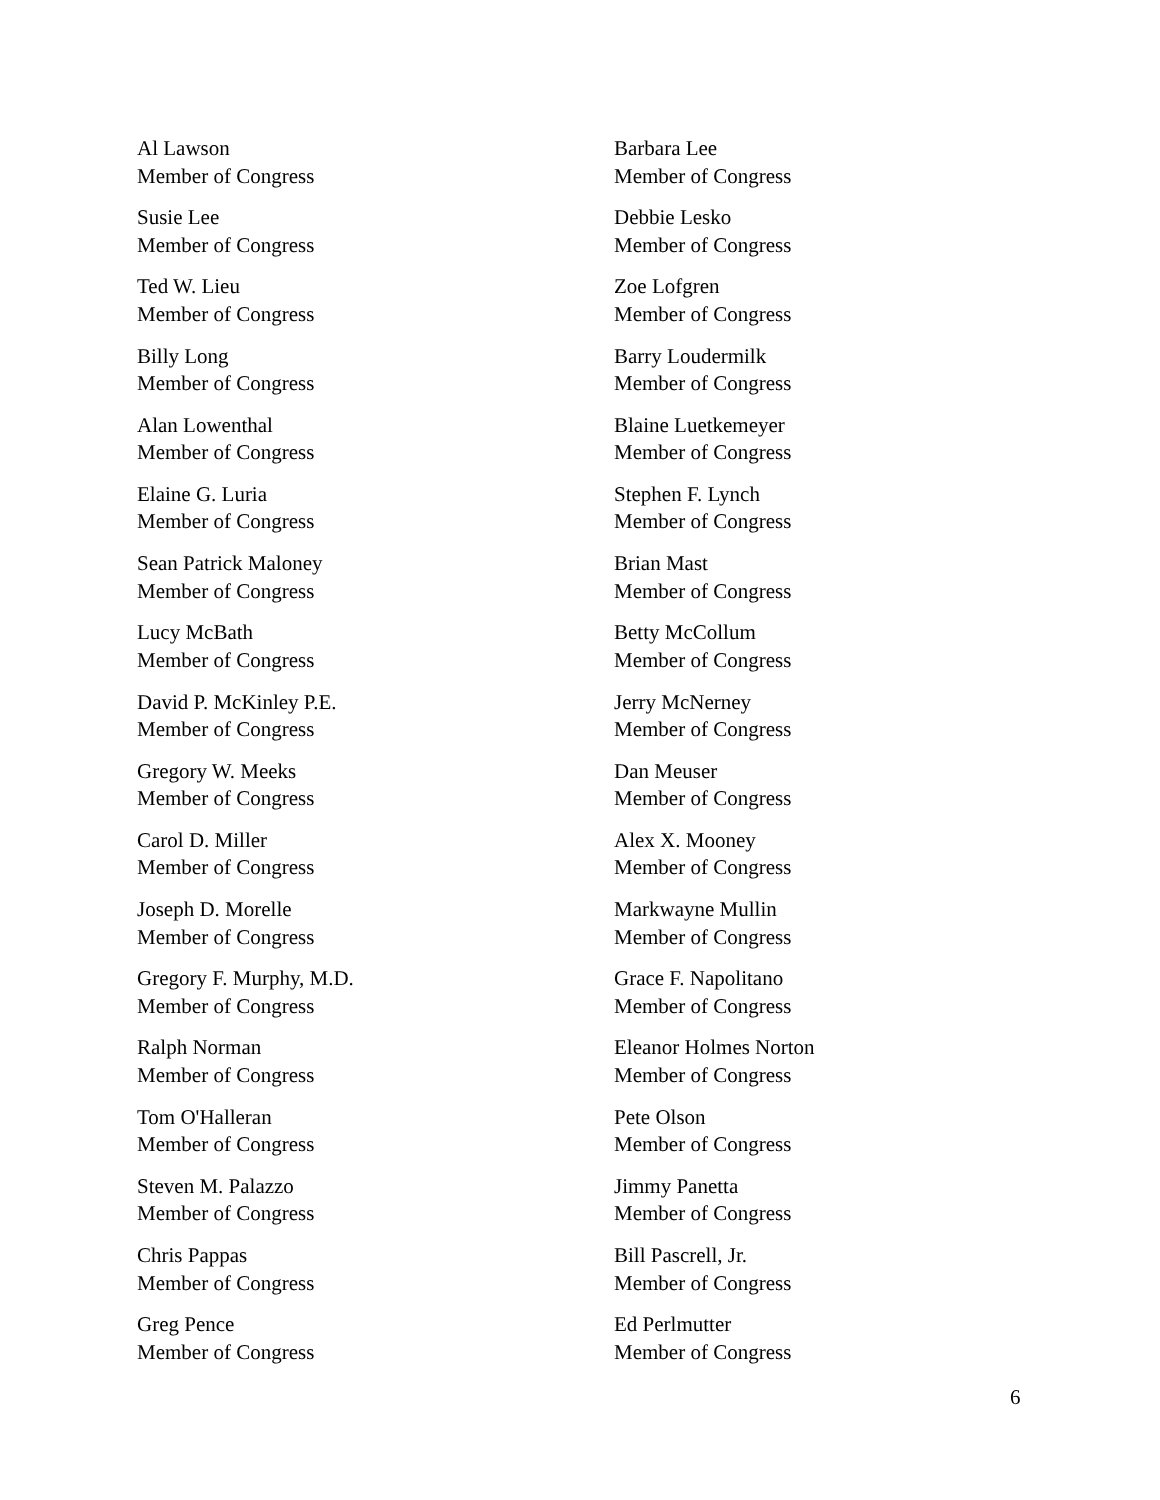Al Lawson
Member of Congress
Barbara Lee
Member of Congress
Susie Lee
Member of Congress
Debbie Lesko
Member of Congress
Ted W. Lieu
Member of Congress
Zoe Lofgren
Member of Congress
Billy Long
Member of Congress
Barry Loudermilk
Member of Congress
Alan Lowenthal
Member of Congress
Blaine Luetkemeyer
Member of Congress
Elaine G. Luria
Member of Congress
Stephen F. Lynch
Member of Congress
Sean Patrick Maloney
Member of Congress
Brian Mast
Member of Congress
Lucy McBath
Member of Congress
Betty McCollum
Member of Congress
David P. McKinley P.E.
Member of Congress
Jerry McNerney
Member of Congress
Gregory W. Meeks
Member of Congress
Dan Meuser
Member of Congress
Carol D. Miller
Member of Congress
Alex X. Mooney
Member of Congress
Joseph D. Morelle
Member of Congress
Markwayne Mullin
Member of Congress
Gregory F. Murphy, M.D.
Member of Congress
Grace F. Napolitano
Member of Congress
Ralph Norman
Member of Congress
Eleanor Holmes Norton
Member of Congress
Tom O'Halleran
Member of Congress
Pete Olson
Member of Congress
Steven M. Palazzo
Member of Congress
Jimmy Panetta
Member of Congress
Chris Pappas
Member of Congress
Bill Pascrell, Jr.
Member of Congress
Greg Pence
Member of Congress
Ed Perlmutter
Member of Congress
6